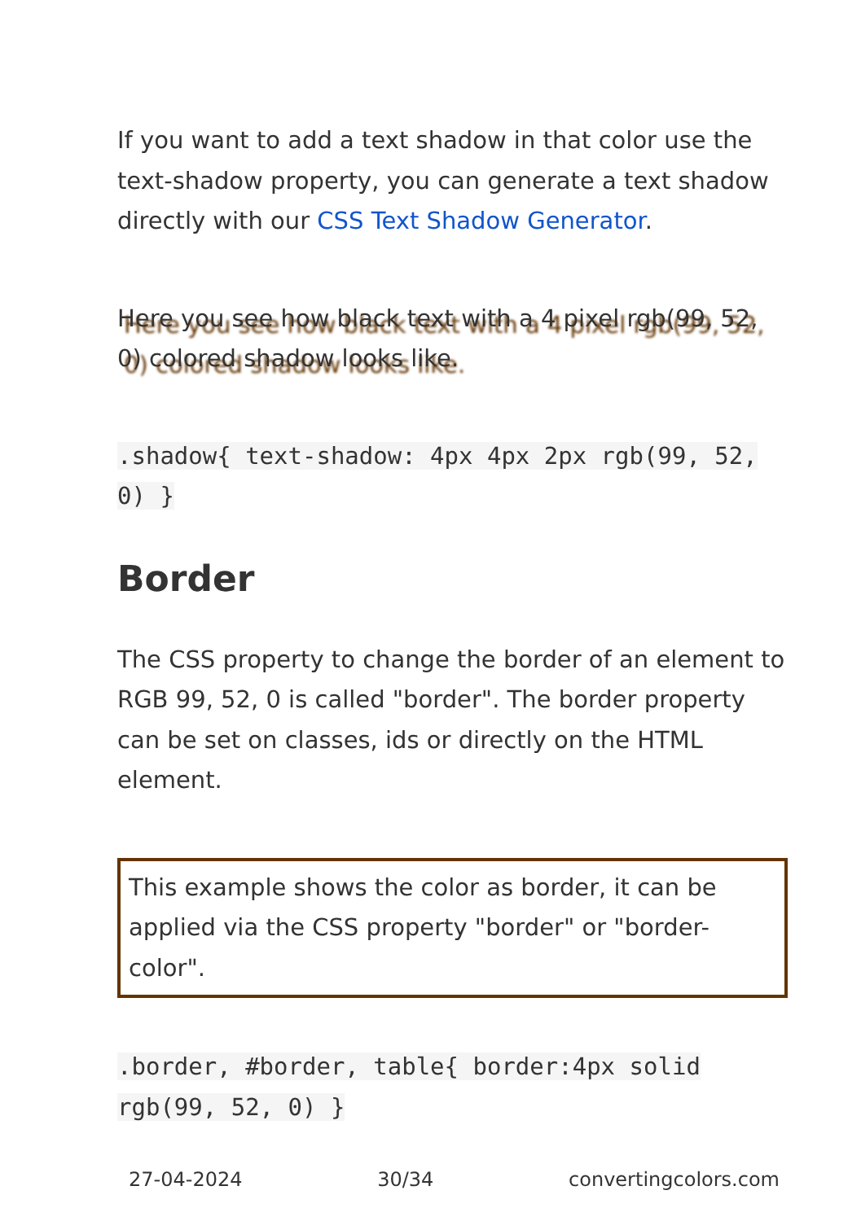If you want to add a text shadow in that color use the text-shadow property, you can generate a text shadow directly with our CSS Text Shadow Generator.
Here you see how black text with a 4 pixel rgb(99, 52, 0) colored shadow looks like.
.shadow{ text-shadow: 4px 4px 2px rgb(99, 52, 0) }
Border
The CSS property to change the border of an element to RGB 99, 52, 0 is called "border". The border property can be set on classes, ids or directly on the HTML element.
This example shows the color as border, it can be applied via the CSS property "border" or "border-color".
.border, #border, table{ border:4px solid rgb(99, 52, 0) }
27-04-2024 30/34 convertingcolors.com